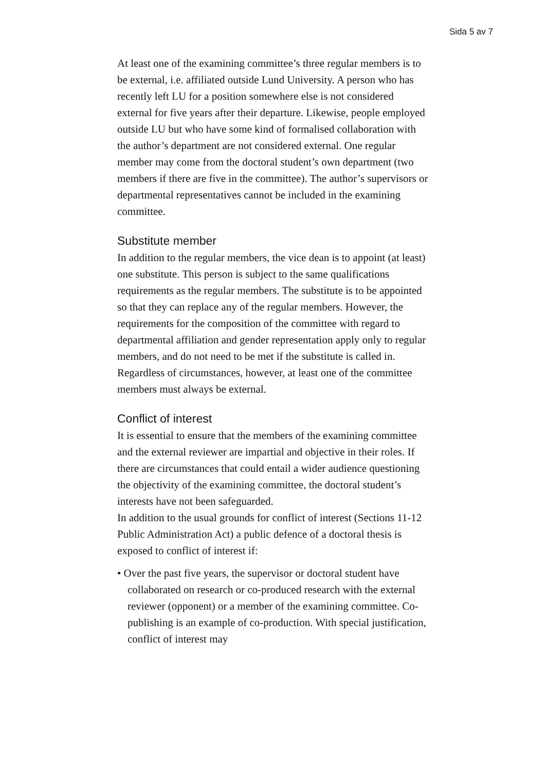Sida 5 av 7
At least one of the examining committee’s three regular members is to be external, i.e. affiliated outside Lund University. A person who has recently left LU for a position somewhere else is not considered external for five years after their departure. Likewise, people employed outside LU but who have some kind of formalised collaboration with the author’s department are not considered external. One regular member may come from the doctoral student’s own department (two members if there are five in the committee). The author’s supervisors or departmental representatives cannot be included in the examining committee.
Substitute member
In addition to the regular members, the vice dean is to appoint (at least) one substitute. This person is subject to the same qualifications requirements as the regular members. The substitute is to be appointed so that they can replace any of the regular members. However, the requirements for the composition of the committee with regard to departmental affiliation and gender representation apply only to regular members, and do not need to be met if the substitute is called in. Regardless of circumstances, however, at least one of the committee members must always be external.
Conflict of interest
It is essential to ensure that the members of the examining committee and the external reviewer are impartial and objective in their roles. If there are circumstances that could entail a wider audience questioning the objectivity of the examining committee, the doctoral student’s interests have not been safeguarded.
In addition to the usual grounds for conflict of interest (Sections 11-12 Public Administration Act) a public defence of a doctoral thesis is exposed to conflict of interest if:
• Over the past five years, the supervisor or doctoral student have collaborated on research or co-produced research with the external reviewer (opponent) or a member of the examining committee. Co-publishing is an example of co-production. With special justification, conflict of interest may